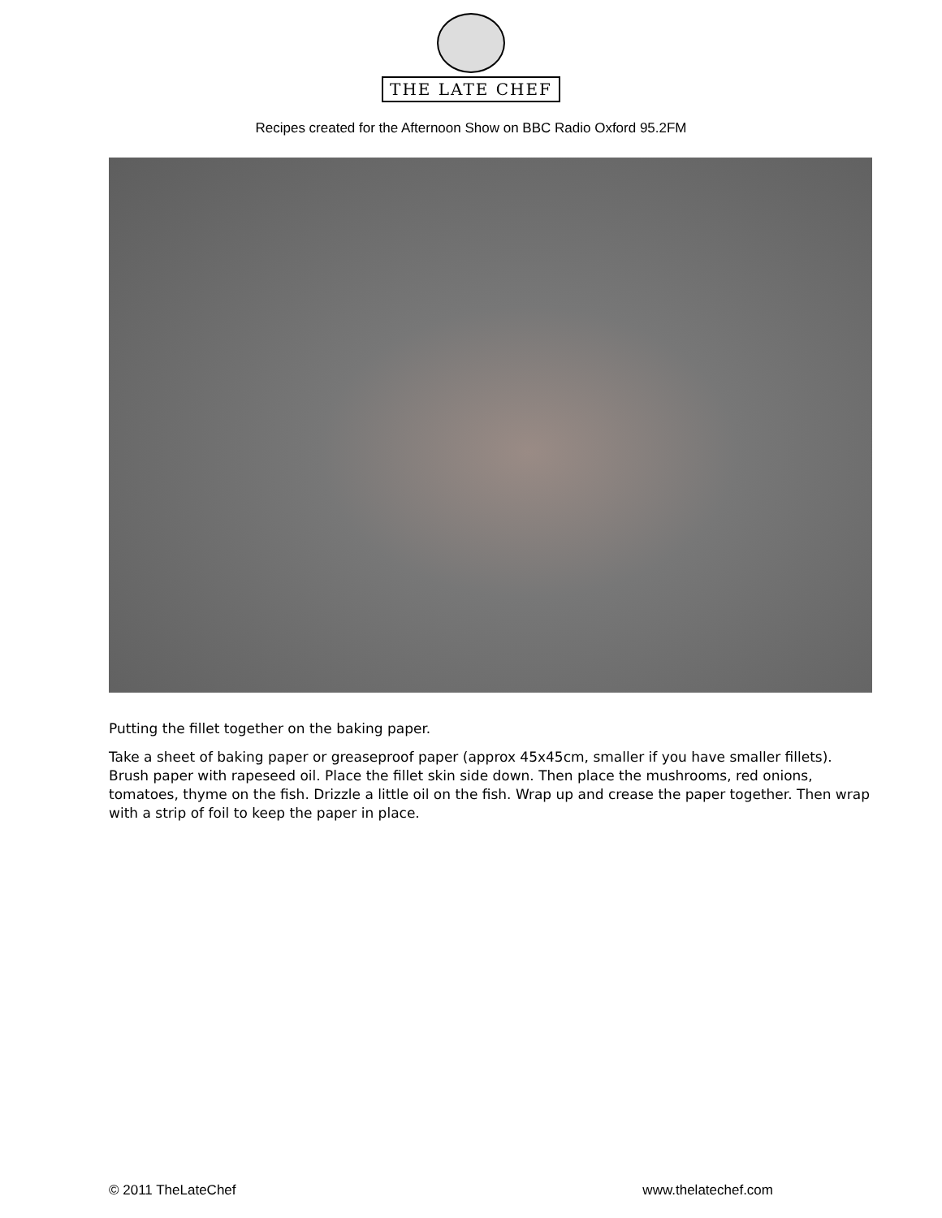THE LATE CHEF
Recipes created for the Afternoon Show on BBC Radio Oxford 95.2FM
Putting the fillet together on the baking paper.
Take a sheet of baking paper or greaseproof paper (approx 45x45cm, smaller if you have smaller fillets). Brush paper with rapeseed oil. Place the fillet skin side down. Then place the mushrooms, red onions, tomatoes, thyme on the fish. Drizzle a little oil on the fish. Wrap up and crease the paper together. Then wrap with a strip of foil to keep the paper in place.
© 2011 TheLateChef www.thelatechef.com